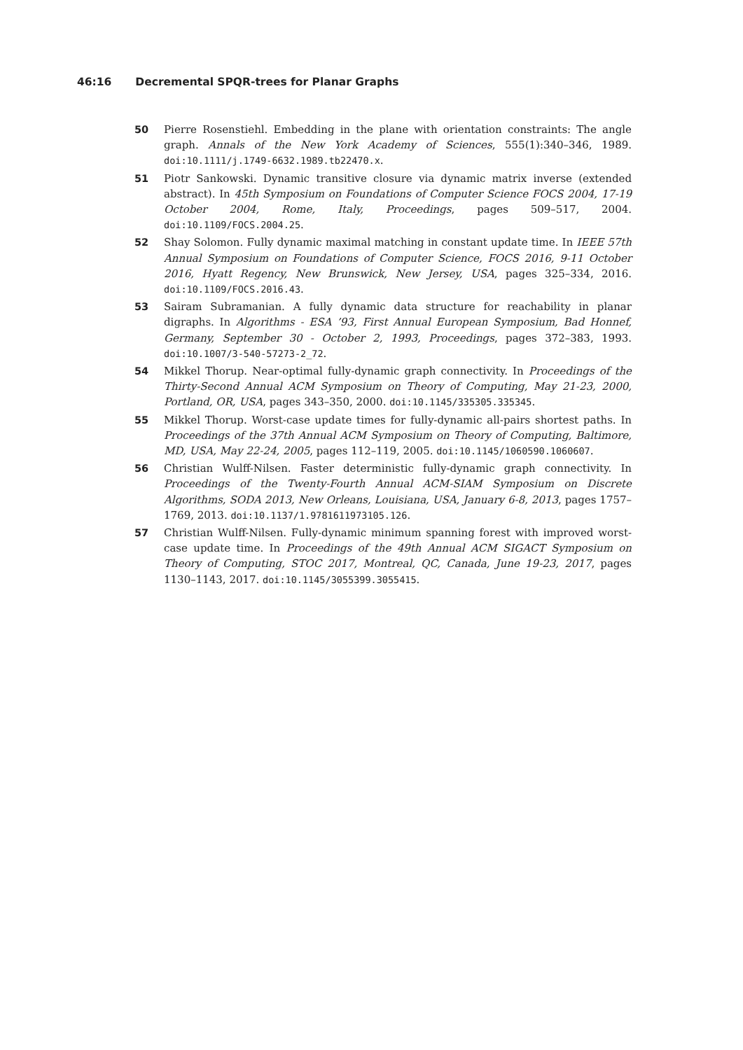46:16 Decremental SPQR-trees for Planar Graphs
50 Pierre Rosenstiehl. Embedding in the plane with orientation constraints: The angle graph. Annals of the New York Academy of Sciences, 555(1):340–346, 1989. doi:10.1111/j.1749-6632.1989.tb22470.x.
51 Piotr Sankowski. Dynamic transitive closure via dynamic matrix inverse (extended abstract). In 45th Symposium on Foundations of Computer Science FOCS 2004, 17-19 October 2004, Rome, Italy, Proceedings, pages 509–517, 2004. doi:10.1109/FOCS.2004.25.
52 Shay Solomon. Fully dynamic maximal matching in constant update time. In IEEE 57th Annual Symposium on Foundations of Computer Science, FOCS 2016, 9-11 October 2016, Hyatt Regency, New Brunswick, New Jersey, USA, pages 325–334, 2016. doi:10.1109/FOCS.2016.43.
53 Sairam Subramanian. A fully dynamic data structure for reachability in planar digraphs. In Algorithms - ESA ’93, First Annual European Symposium, Bad Honnef, Germany, September 30 - October 2, 1993, Proceedings, pages 372–383, 1993. doi:10.1007/3-540-57273-2_72.
54 Mikkel Thorup. Near-optimal fully-dynamic graph connectivity. In Proceedings of the Thirty-Second Annual ACM Symposium on Theory of Computing, May 21-23, 2000, Portland, OR, USA, pages 343–350, 2000. doi:10.1145/335305.335345.
55 Mikkel Thorup. Worst-case update times for fully-dynamic all-pairs shortest paths. In Proceedings of the 37th Annual ACM Symposium on Theory of Computing, Baltimore, MD, USA, May 22-24, 2005, pages 112–119, 2005. doi:10.1145/1060590.1060607.
56 Christian Wulff-Nilsen. Faster deterministic fully-dynamic graph connectivity. In Proceedings of the Twenty-Fourth Annual ACM-SIAM Symposium on Discrete Algorithms, SODA 2013, New Orleans, Louisiana, USA, January 6-8, 2013, pages 1757–1769, 2013. doi:10.1137/1.9781611973105.126.
57 Christian Wulff-Nilsen. Fully-dynamic minimum spanning forest with improved worst-case update time. In Proceedings of the 49th Annual ACM SIGACT Symposium on Theory of Computing, STOC 2017, Montreal, QC, Canada, June 19-23, 2017, pages 1130–1143, 2017. doi:10.1145/3055399.3055415.